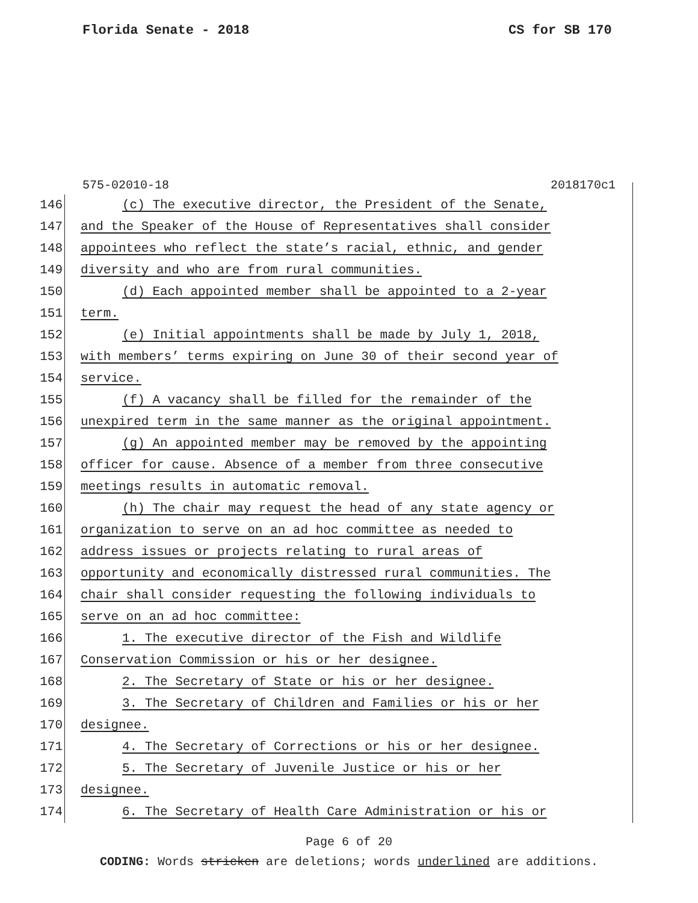Florida Senate - 2018 CS for SB 170
575-02010-18 2018170c1
146 (c) The executive director, the President of the Senate,
147 and the Speaker of the House of Representatives shall consider
148 appointees who reflect the state’s racial, ethnic, and gender
149 diversity and who are from rural communities.
150 (d) Each appointed member shall be appointed to a 2-year
151 term.
152 (e) Initial appointments shall be made by July 1, 2018,
153 with members’ terms expiring on June 30 of their second year of
154 service.
155 (f) A vacancy shall be filled for the remainder of the
156 unexpired term in the same manner as the original appointment.
157 (g) An appointed member may be removed by the appointing
158 officer for cause. Absence of a member from three consecutive
159 meetings results in automatic removal.
160 (h) The chair may request the head of any state agency or
161 organization to serve on an ad hoc committee as needed to
162 address issues or projects relating to rural areas of
163 opportunity and economically distressed rural communities. The
164 chair shall consider requesting the following individuals to
165 serve on an ad hoc committee:
166 1. The executive director of the Fish and Wildlife
167 Conservation Commission or his or her designee.
168 2. The Secretary of State or his or her designee.
169 3. The Secretary of Children and Families or his or her
170 designee.
171 4. The Secretary of Corrections or his or her designee.
172 5. The Secretary of Juvenile Justice or his or her
173 designee.
174 6. The Secretary of Health Care Administration or his or
Page 6 of 20
CODING: Words stricken are deletions; words underlined are additions.